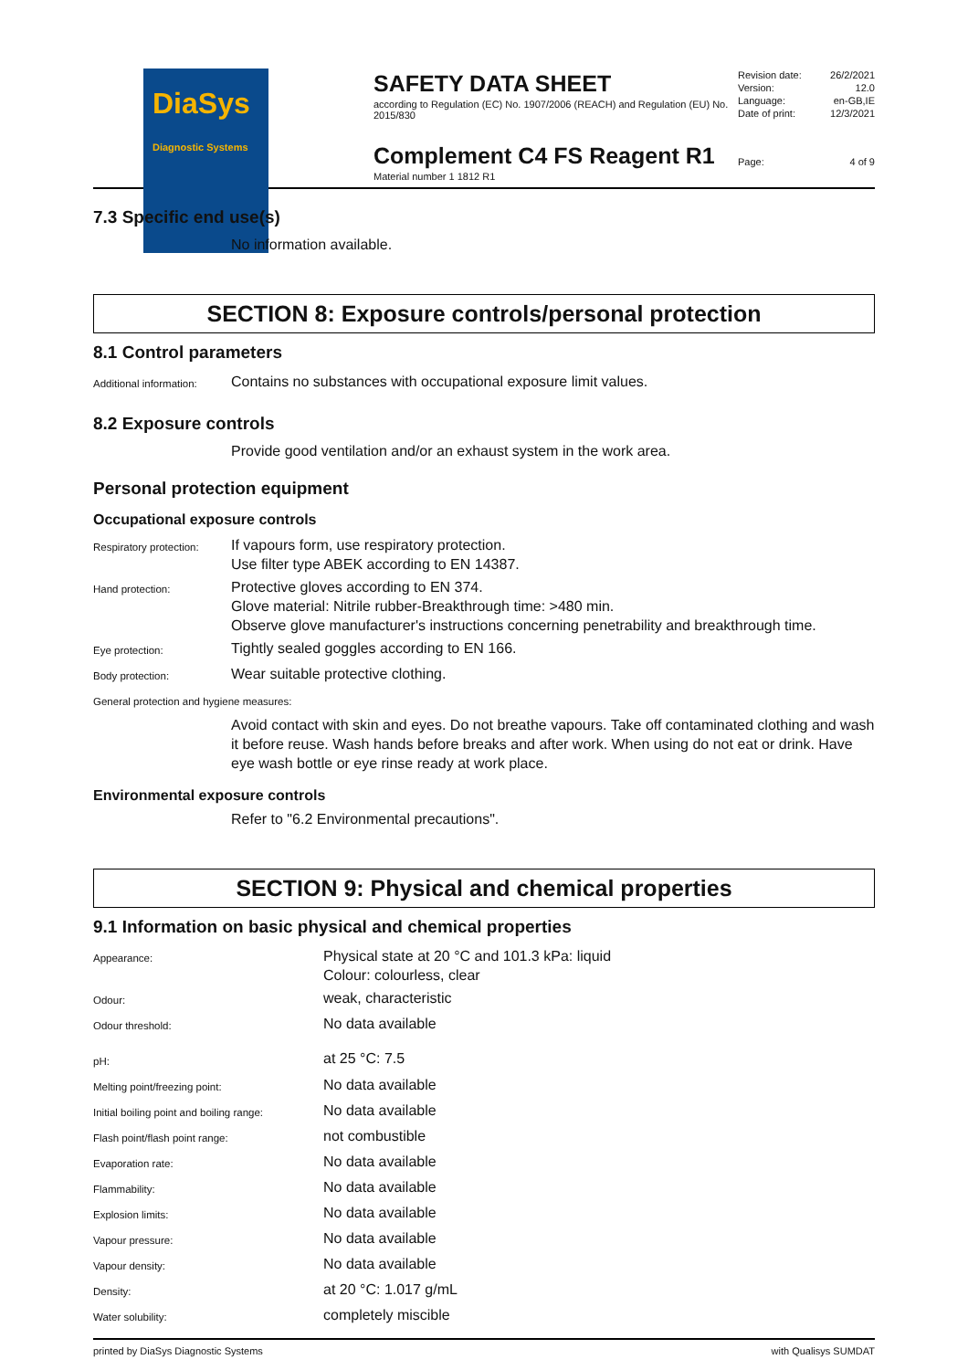DiaSys
Diagnostic Systems
SAFETY DATA SHEET
according to Regulation (EC) No. 1907/2006 (REACH) and Regulation (EU) No. 2015/830
Complement C4 FS Reagent R1
Material number 1 1812 R1
| Revision date: | 26/2/2021 |
| Version: | 12.0 |
| Language: | en-GB,IE |
| Date of print: | 12/3/2021 |
| Page: | 4 of 9 |
7.3 Specific end use(s)
No information available.
SECTION 8: Exposure controls/personal protection
8.1 Control parameters
| Additional information: | Contains no substances with occupational exposure limit values. |
8.2 Exposure controls
Provide good ventilation and/or an exhaust system in the work area.
Personal protection equipment
Occupational exposure controls
| Respiratory protection: | If vapours form, use respiratory protection. Use filter type ABEK according to EN 14387. |
| Hand protection: | Protective gloves according to EN 374. Glove material: Nitrile rubber-Breakthrough time: >480 min. Observe glove manufacturer's instructions concerning penetrability and breakthrough time. |
| Eye protection: | Tightly sealed goggles according to EN 166. |
| Body protection: | Wear suitable protective clothing. |
| General protection and hygiene measures: | |
| | Avoid contact with skin and eyes. Do not breathe vapours. Take off contaminated clothing and wash it before reuse. Wash hands before breaks and after work. When using do not eat or drink. Have eye wash bottle or eye rinse ready at work place. |
Environmental exposure controls
Refer to "6.2 Environmental precautions".
SECTION 9: Physical and chemical properties
9.1 Information on basic physical and chemical properties
| Appearance: | Physical state at 20 °C and 101.3 kPa: liquid Colour: colourless, clear |
| Odour: | weak, characteristic |
| Odour threshold: | No data available |
| pH: | at 25 °C: 7.5 |
| Melting point/freezing point: | No data available |
| Initial boiling point and boiling range: | No data available |
| Flash point/flash point range: | not combustible |
| Evaporation rate: | No data available |
| Flammability: | No data available |
| Explosion limits: | No data available |
| Vapour pressure: | No data available |
| Vapour density: | No data available |
| Density: | at 20 °C: 1.017 g/mL |
| Water solubility: | completely miscible |
printed by DiaSys Diagnostic Systems with Qualisys SUMDAT